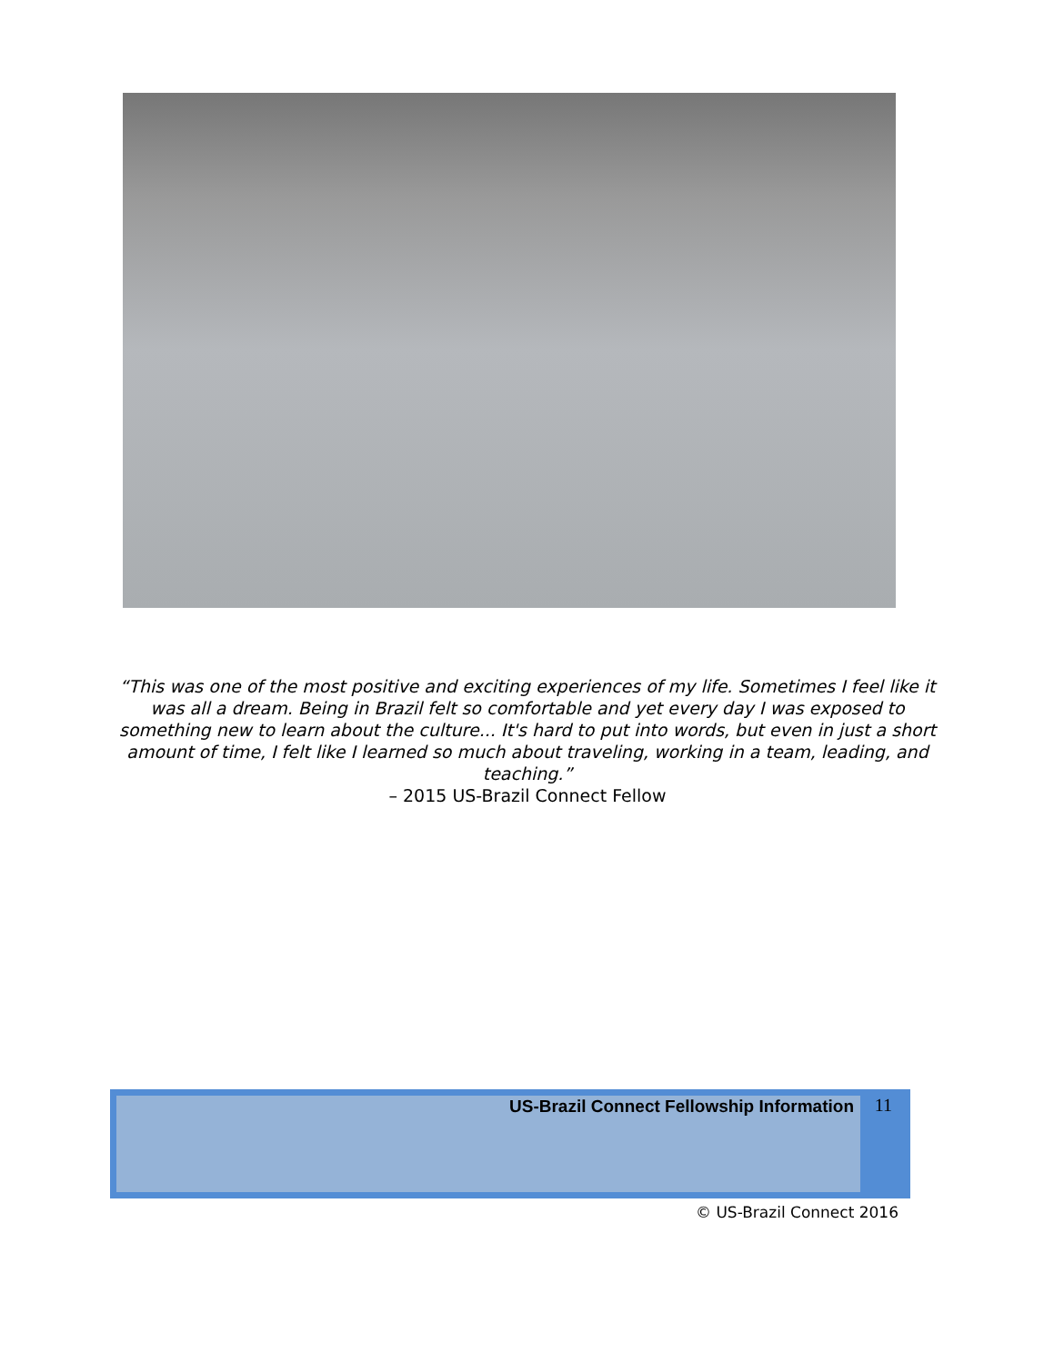“This was one of the most positive and exciting experiences of my life. Sometimes I feel like it was all a dream. Being in Brazil felt so comfortable and yet every day I was exposed to something new to learn about the culture... It's hard to put into words, but even in just a short amount of time, I felt like I learned so much about traveling, working in a team, leading, and teaching.”
– 2015 US-Brazil Connect Fellow
US-Brazil Connect Fellowship Information
11
© US-Brazil Connect 2016